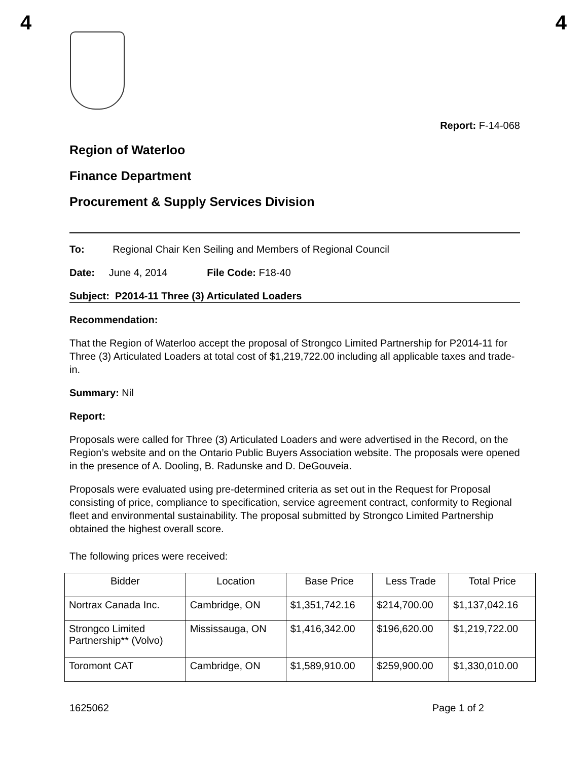4 4
Report: F-14-068
Region of Waterloo
Finance Department
Procurement & Supply Services Division
To: Regional Chair Ken Seiling and Members of Regional Council
Date: June 4, 2014 File Code: F18-40
Subject: P2014-11 Three (3) Articulated Loaders
Recommendation:
That the Region of Waterloo accept the proposal of Strongco Limited Partnership for P2014-11 for Three (3) Articulated Loaders at total cost of $1,219,722.00 including all applicable taxes and trade-in.
Summary: Nil
Report:
Proposals were called for Three (3) Articulated Loaders and were advertised in the Record, on the Region’s website and on the Ontario Public Buyers Association website. The proposals were opened in the presence of A. Dooling, B. Radunske and D. DeGouveia.
Proposals were evaluated using pre-determined criteria as set out in the Request for Proposal consisting of price, compliance to specification, service agreement contract, conformity to Regional fleet and environmental sustainability. The proposal submitted by Strongco Limited Partnership obtained the highest overall score.
The following prices were received:
| Bidder | Location | Base Price | Less Trade | Total Price |
| --- | --- | --- | --- | --- |
| Nortrax Canada Inc. | Cambridge, ON | $1,351,742.16 | $214,700.00 | $1,137,042.16 |
| Strongco Limited Partnership** (Volvo) | Mississauga, ON | $1,416,342.00 | $196,620.00 | $1,219,722.00 |
| Toromont CAT | Cambridge, ON | $1,589,910.00 | $259,900.00 | $1,330,010.00 |
1625062 Page 1 of 2